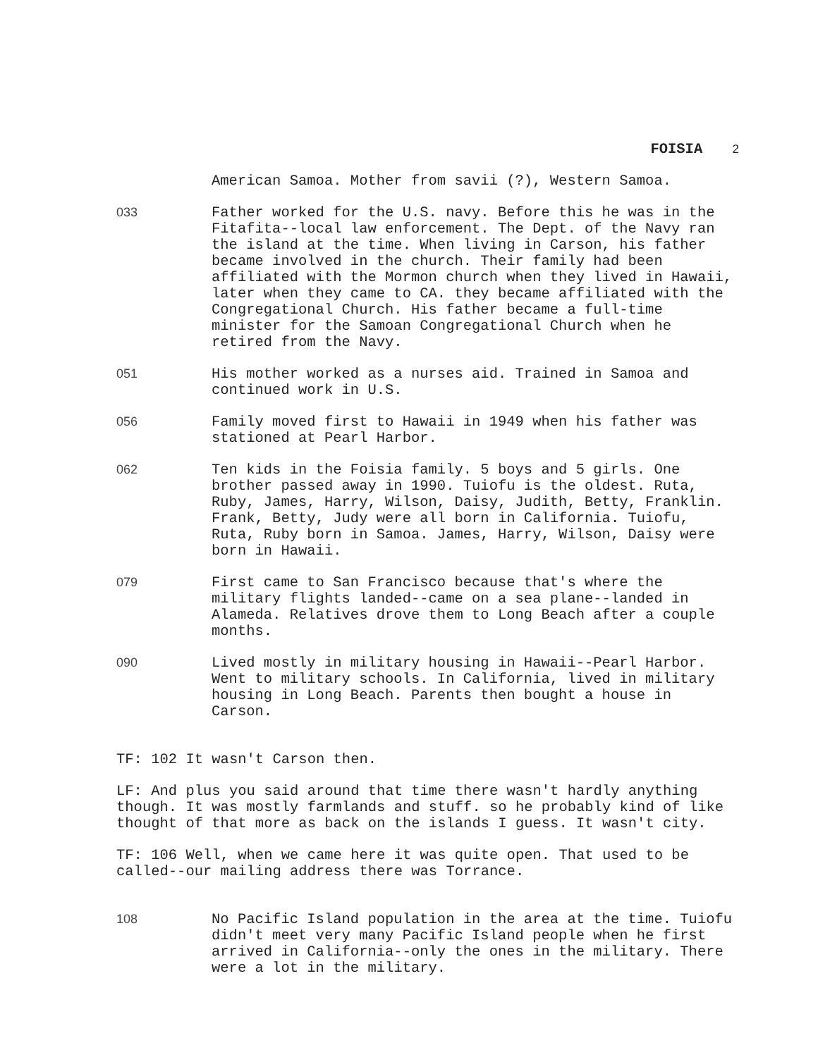FOISIA 2
American Samoa. Mother from savii (?), Western Samoa.
033 Father worked for the U.S. navy. Before this he was in the Fitafita--local law enforcement. The Dept. of the Navy ran the island at the time. When living in Carson, his father became involved in the church. Their family had been affiliated with the Mormon church when they lived in Hawaii, later when they came to CA. they became affiliated with the Congregational Church. His father became a full-time minister for the Samoan Congregational Church when he retired from the Navy.
051 His mother worked as a nurses aid. Trained in Samoa and continued work in U.S.
056 Family moved first to Hawaii in 1949 when his father was stationed at Pearl Harbor.
062 Ten kids in the Foisia family. 5 boys and 5 girls. One brother passed away in 1990. Tuiofu is the oldest. Ruta, Ruby, James, Harry, Wilson, Daisy, Judith, Betty, Franklin. Frank, Betty, Judy were all born in California. Tuiofu, Ruta, Ruby born in Samoa. James, Harry, Wilson, Daisy were born in Hawaii.
079 First came to San Francisco because that's where the military flights landed--came on a sea plane--landed in Alameda. Relatives drove them to Long Beach after a couple months.
090 Lived mostly in military housing in Hawaii--Pearl Harbor. Went to military schools. In California, lived in military housing in Long Beach. Parents then bought a house in Carson.
TF: 102 It wasn't Carson then.
LF: And plus you said around that time there wasn't hardly anything though. It was mostly farmlands and stuff. so he probably kind of like thought of that more as back on the islands I guess. It wasn't city.
TF: 106 Well, when we came here it was quite open. That used to be called--our mailing address there was Torrance.
108 No Pacific Island population in the area at the time. Tuiofu didn't meet very many Pacific Island people when he first arrived in California--only the ones in the military. There were a lot in the military.